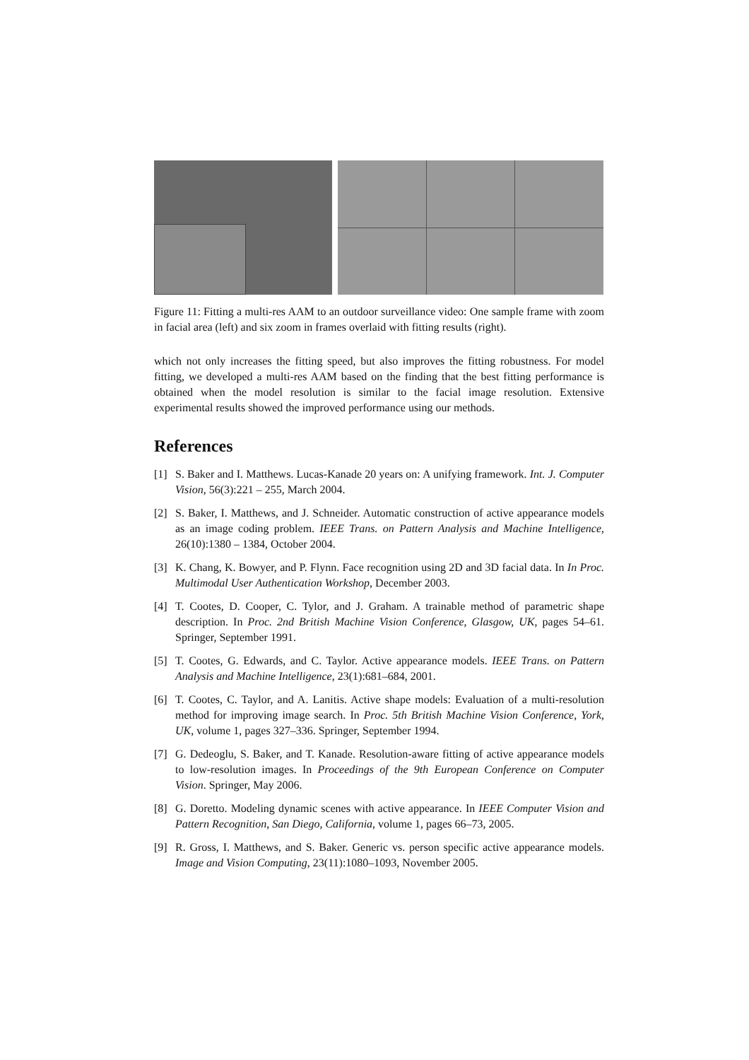Figure 11: Fitting a multi-res AAM to an outdoor surveillance video: One sample frame with zoom in facial area (left) and six zoom in frames overlaid with fitting results (right).
which not only increases the fitting speed, but also improves the fitting robustness. For model fitting, we developed a multi-res AAM based on the finding that the best fitting performance is obtained when the model resolution is similar to the facial image resolution. Extensive experimental results showed the improved performance using our methods.
References
[1] S. Baker and I. Matthews. Lucas-Kanade 20 years on: A unifying framework. Int. J. Computer Vision, 56(3):221 – 255, March 2004.
[2] S. Baker, I. Matthews, and J. Schneider. Automatic construction of active appearance models as an image coding problem. IEEE Trans. on Pattern Analysis and Machine Intelligence, 26(10):1380 – 1384, October 2004.
[3] K. Chang, K. Bowyer, and P. Flynn. Face recognition using 2D and 3D facial data. In In Proc. Multimodal User Authentication Workshop, December 2003.
[4] T. Cootes, D. Cooper, C. Tylor, and J. Graham. A trainable method of parametric shape description. In Proc. 2nd British Machine Vision Conference, Glasgow, UK, pages 54–61. Springer, September 1991.
[5] T. Cootes, G. Edwards, and C. Taylor. Active appearance models. IEEE Trans. on Pattern Analysis and Machine Intelligence, 23(1):681–684, 2001.
[6] T. Cootes, C. Taylor, and A. Lanitis. Active shape models: Evaluation of a multi-resolution method for improving image search. In Proc. 5th British Machine Vision Conference, York, UK, volume 1, pages 327–336. Springer, September 1994.
[7] G. Dedeoglu, S. Baker, and T. Kanade. Resolution-aware fitting of active appearance models to low-resolution images. In Proceedings of the 9th European Conference on Computer Vision. Springer, May 2006.
[8] G. Doretto. Modeling dynamic scenes with active appearance. In IEEE Computer Vision and Pattern Recognition, San Diego, California, volume 1, pages 66–73, 2005.
[9] R. Gross, I. Matthews, and S. Baker. Generic vs. person specific active appearance models. Image and Vision Computing, 23(11):1080–1093, November 2005.